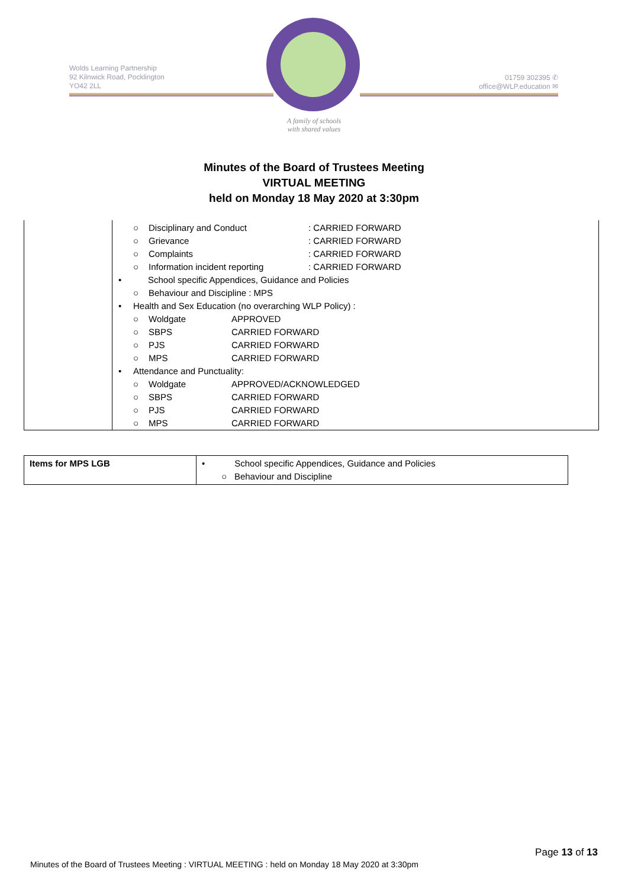Wolds Learning Partnership
92 Kilnwick Road, Pocklington
YO42 2LL
01759 302395 ✆
office@WLP.education ✉
A family of schools
with shared values
Minutes of the Board of Trustees Meeting
VIRTUAL MEETING
held on Monday 18 May 2020 at 3:30pm
○ Disciplinary and Conduct: CARRIED FORWARD
○ Grievance: CARRIED FORWARD
○ Complaints: CARRIED FORWARD
○ Information incident reporting: CARRIED FORWARD
• School specific Appendices, Guidance and Policies
○ Behaviour and Discipline : MPS
• Health and Sex Education (no overarching WLP Policy) :
○ Woldgate APPROVED
○ SBPS CARRIED FORWARD
○ PJS CARRIED FORWARD
○ MPS CARRIED FORWARD
• Attendance and Punctuality:
○ Woldgate APPROVED/ACKNOWLEDGED
○ SBPS CARRIED FORWARD
○ PJS CARRIED FORWARD
○ MPS CARRIED FORWARD
| Items for MPS LGB | • School specific Appendices, Guidance and Policies ○ Behaviour and Discipline |
Page 13 of 13
Minutes of the Board of Trustees Meeting : VIRTUAL MEETING : held on Monday 18 May 2020 at 3:30pm